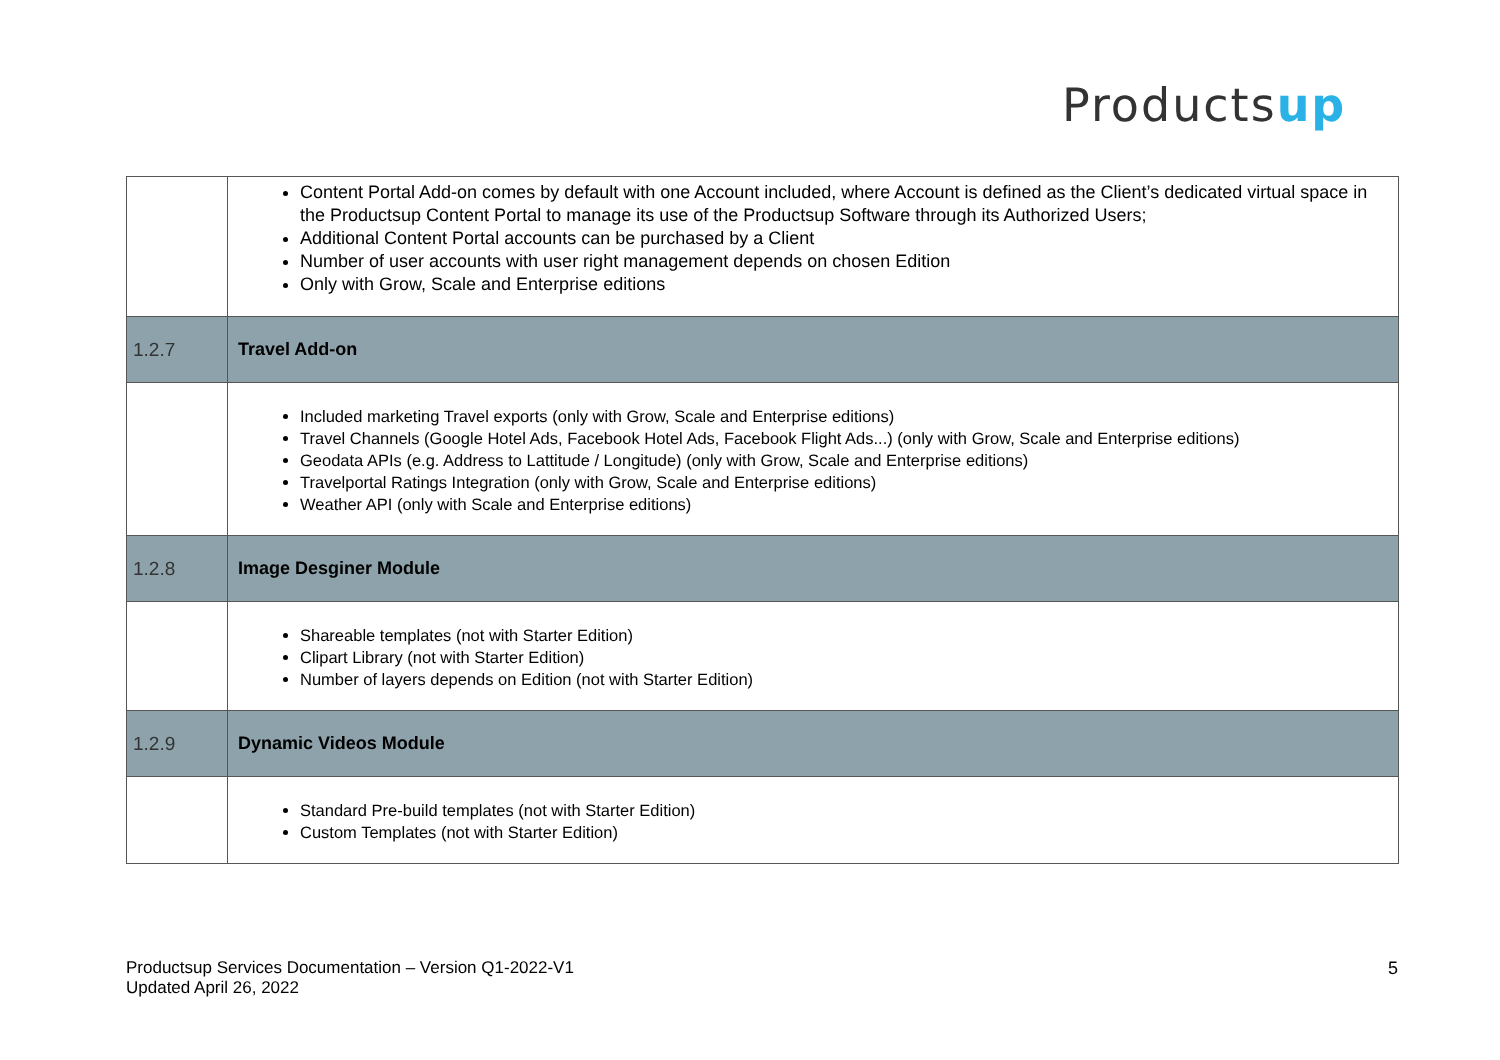Productsup
| | Content Portal Add-on comes by default with one Account included, where Account is defined as the Client’s dedicated virtual space in the Productsup Content Portal to manage its use of the Productsup Software through its Authorized Users; Additional Content Portal accounts can be purchased by a Client Number of user accounts with user right management depends on chosen Edition Only with Grow, Scale and Enterprise editions |
| 1.2.7 | Travel Add-on |
| | Included marketing Travel exports (only with Grow, Scale and Enterprise editions) Travel Channels (Google Hotel Ads, Facebook Hotel Ads, Facebook Flight Ads...) (only with Grow, Scale and Enterprise editions) Geodata APIs (e.g. Address to Lattitude / Longitude) (only with Grow, Scale and Enterprise editions) Travelportal Ratings Integration (only with Grow, Scale and Enterprise editions) Weather API (only with Scale and Enterprise editions) |
| 1.2.8 | Image Desginer Module |
| | Shareable templates (not with Starter Edition) Clipart Library (not with Starter Edition) Number of layers depends on Edition (not with Starter Edition) |
| 1.2.9 | Dynamic Videos Module |
| | Standard Pre-build templates (not with Starter Edition) Custom Templates (not with Starter Edition) |
Productsup Services Documentation – Version Q1-2022-V1
Updated April 26, 2022
5